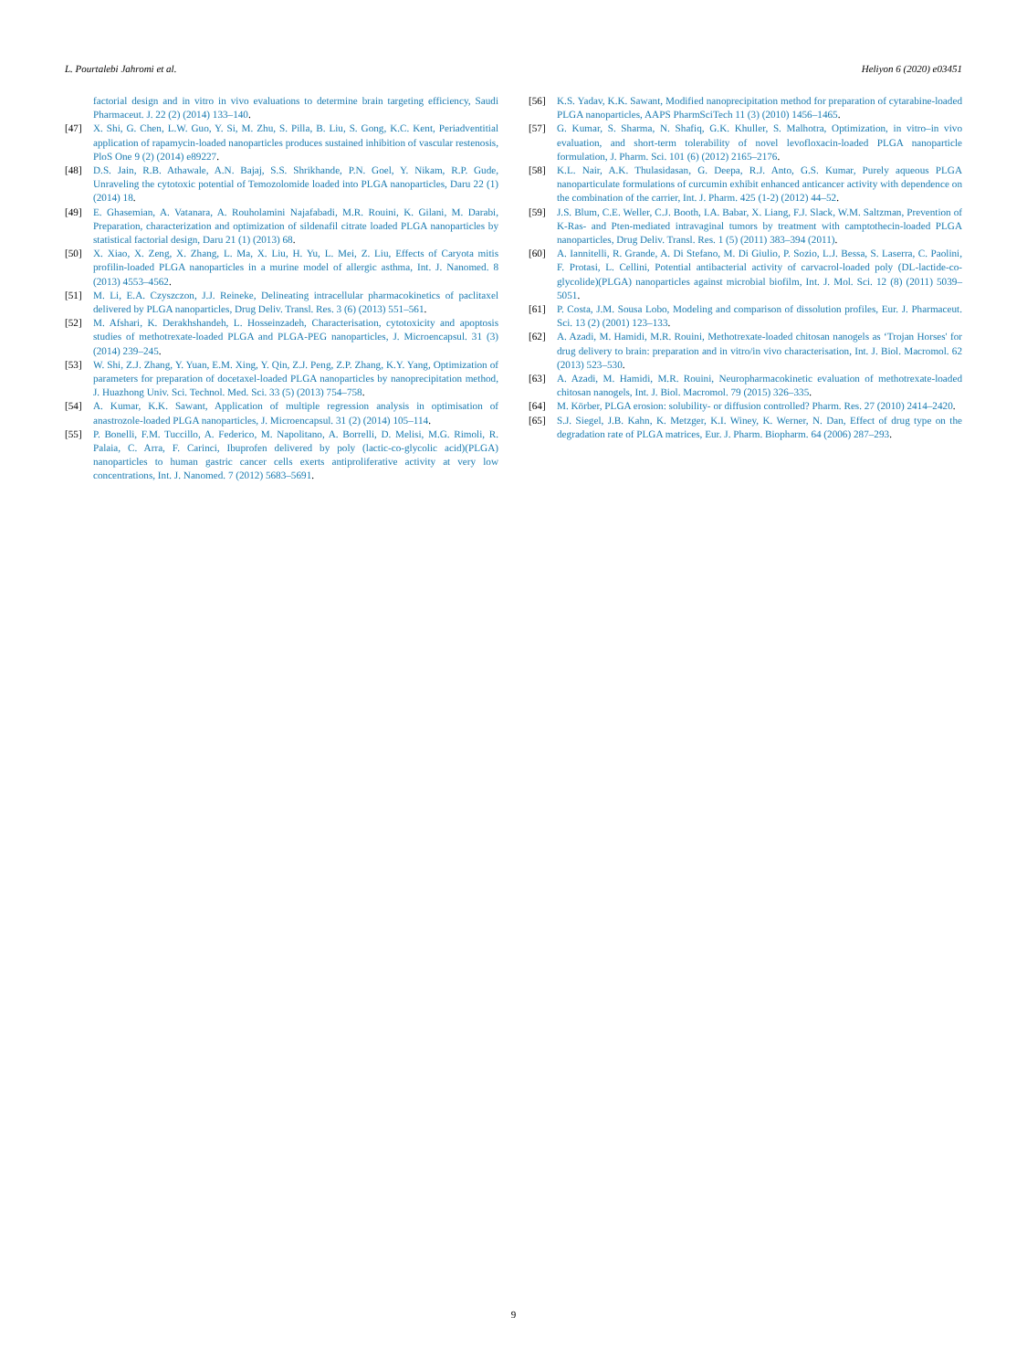L. Pourtalebi Jahromi et al. Heliyon 6 (2020) e03451
factorial design and in vitro in vivo evaluations to determine brain targeting efficiency, Saudi Pharmaceut. J. 22 (2) (2014) 133–140.
[47] X. Shi, G. Chen, L.W. Guo, Y. Si, M. Zhu, S. Pilla, B. Liu, S. Gong, K.C. Kent, Periadventitial application of rapamycin-loaded nanoparticles produces sustained inhibition of vascular restenosis, PloS One 9 (2) (2014) e89227.
[48] D.S. Jain, R.B. Athawale, A.N. Bajaj, S.S. Shrikhande, P.N. Goel, Y. Nikam, R.P. Gude, Unraveling the cytotoxic potential of Temozolomide loaded into PLGA nanoparticles, Daru 22 (1) (2014) 18.
[49] E. Ghasemian, A. Vatanara, A. Rouholamini Najafabadi, M.R. Rouini, K. Gilani, M. Darabi, Preparation, characterization and optimization of sildenafil citrate loaded PLGA nanoparticles by statistical factorial design, Daru 21 (1) (2013) 68.
[50] X. Xiao, X. Zeng, X. Zhang, L. Ma, X. Liu, H. Yu, L. Mei, Z. Liu, Effects of Caryota mitis profilin-loaded PLGA nanoparticles in a murine model of allergic asthma, Int. J. Nanomed. 8 (2013) 4553–4562.
[51] M. Li, E.A. Czyszczon, J.J. Reineke, Delineating intracellular pharmacokinetics of paclitaxel delivered by PLGA nanoparticles, Drug Deliv. Transl. Res. 3 (6) (2013) 551–561.
[52] M. Afshari, K. Derakhshandeh, L. Hosseinzadeh, Characterisation, cytotoxicity and apoptosis studies of methotrexate-loaded PLGA and PLGA-PEG nanoparticles, J. Microencapsul. 31 (3) (2014) 239–245.
[53] W. Shi, Z.J. Zhang, Y. Yuan, E.M. Xing, Y. Qin, Z.J. Peng, Z.P. Zhang, K.Y. Yang, Optimization of parameters for preparation of docetaxel-loaded PLGA nanoparticles by nanoprecipitation method, J. Huazhong Univ. Sci. Technol. Med. Sci. 33 (5) (2013) 754–758.
[54] A. Kumar, K.K. Sawant, Application of multiple regression analysis in optimisation of anastrozole-loaded PLGA nanoparticles, J. Microencapsul. 31 (2) (2014) 105–114.
[55] P. Bonelli, F.M. Tuccillo, A. Federico, M. Napolitano, A. Borrelli, D. Melisi, M.G. Rimoli, R. Palaia, C. Arra, F. Carinci, Ibuprofen delivered by poly (lactic-co-glycolic acid)(PLGA) nanoparticles to human gastric cancer cells exerts antiproliferative activity at very low concentrations, Int. J. Nanomed. 7 (2012) 5683–5691.
[56] K.S. Yadav, K.K. Sawant, Modified nanoprecipitation method for preparation of cytarabine-loaded PLGA nanoparticles, AAPS PharmSciTech 11 (3) (2010) 1456–1465.
[57] G. Kumar, S. Sharma, N. Shafiq, G.K. Khuller, S. Malhotra, Optimization, in vitro–in vivo evaluation, and short-term tolerability of novel levofloxacin-loaded PLGA nanoparticle formulation, J. Pharm. Sci. 101 (6) (2012) 2165–2176.
[58] K.L. Nair, A.K. Thulasidasan, G. Deepa, R.J. Anto, G.S. Kumar, Purely aqueous PLGA nanoparticulate formulations of curcumin exhibit enhanced anticancer activity with dependence on the combination of the carrier, Int. J. Pharm. 425 (1-2) (2012) 44–52.
[59] J.S. Blum, C.E. Weller, C.J. Booth, I.A. Babar, X. Liang, F.J. Slack, W.M. Saltzman, Prevention of K-Ras- and Pten-mediated intravaginal tumors by treatment with camptothecin-loaded PLGA nanoparticles, Drug Deliv. Transl. Res. 1 (5) (2011) 383–394 (2011).
[60] A. Iannitelli, R. Grande, A. Di Stefano, M. Di Giulio, P. Sozio, L.J. Bessa, S. Laserra, C. Paolini, F. Protasi, L. Cellini, Potential antibacterial activity of carvacrol-loaded poly (DL-lactide-co-glycolide)(PLGA) nanoparticles against microbial biofilm, Int. J. Mol. Sci. 12 (8) (2011) 5039–5051.
[61] P. Costa, J.M. Sousa Lobo, Modeling and comparison of dissolution profiles, Eur. J. Pharmaceut. Sci. 13 (2) (2001) 123–133.
[62] A. Azadi, M. Hamidi, M.R. Rouini, Methotrexate-loaded chitosan nanogels as ‘Trojan Horses' for drug delivery to brain: preparation and in vitro/in vivo characterisation, Int. J. Biol. Macromol. 62 (2013) 523–530.
[63] A. Azadi, M. Hamidi, M.R. Rouini, Neuropharmacokinetic evaluation of methotrexate-loaded chitosan nanogels, Int. J. Biol. Macromol. 79 (2015) 326–335.
[64] M. Körber, PLGA erosion: solubility- or diffusion controlled? Pharm. Res. 27 (2010) 2414–2420.
[65] S.J. Siegel, J.B. Kahn, K. Metzger, K.I. Winey, K. Werner, N. Dan, Effect of drug type on the degradation rate of PLGA matrices, Eur. J. Pharm. Biopharm. 64 (2006) 287–293.
9